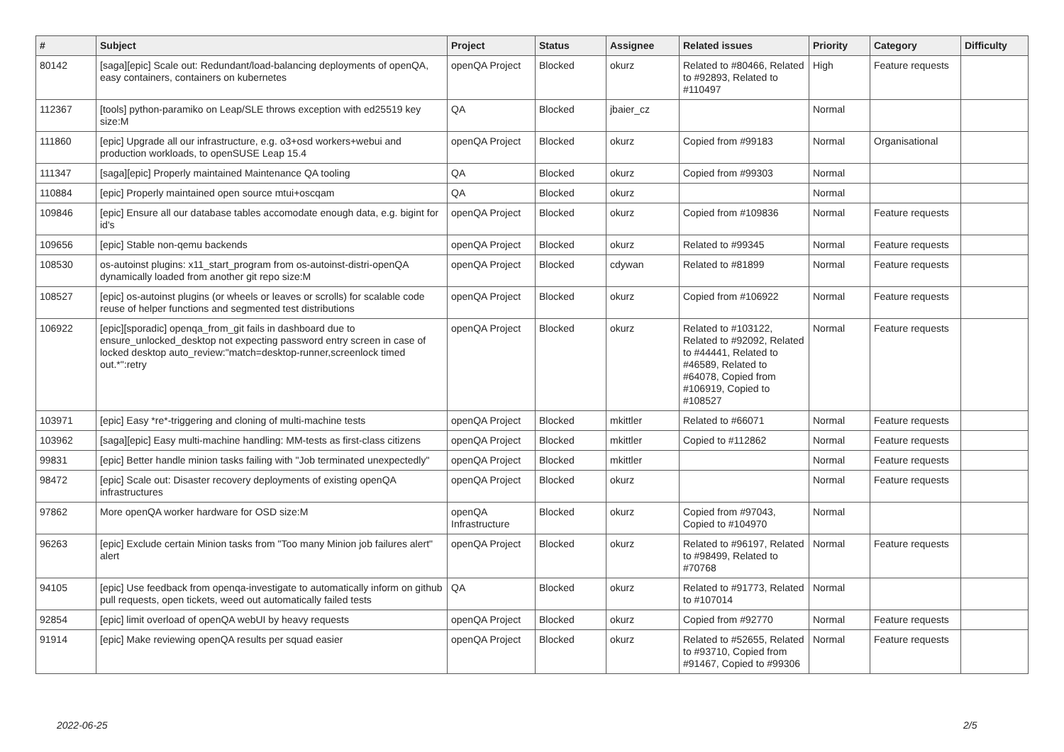| # | Subject | Project | Status | Assignee | Related issues | Priority | Category | Difficulty |
| --- | --- | --- | --- | --- | --- | --- | --- | --- |
| 80142 | [saga][epic] Scale out: Redundant/load-balancing deployments of openQA, easy containers, containers on kubernetes | openQA Project | Blocked | okurz | Related to #80466, Related to #92893, Related to #110497 | High | Feature requests | |
| 112367 | [tools] python-paramiko on Leap/SLE throws exception with ed25519 key size:M | QA | Blocked | jbaier_cz | | Normal | | |
| 111860 | [epic] Upgrade all our infrastructure, e.g. o3+osd workers+webui and production workloads, to openSUSE Leap 15.4 | openQA Project | Blocked | okurz | Copied from #99183 | Normal | Organisational | |
| 111347 | [saga][epic] Properly maintained Maintenance QA tooling | QA | Blocked | okurz | Copied from #99303 | Normal | | |
| 110884 | [epic] Properly maintained open source mtui+oscqam | QA | Blocked | okurz | | Normal | | |
| 109846 | [epic] Ensure all our database tables accomodate enough data, e.g. bigint for id's | openQA Project | Blocked | okurz | Copied from #109836 | Normal | Feature requests | |
| 109656 | [epic] Stable non-qemu backends | openQA Project | Blocked | okurz | Related to #99345 | Normal | Feature requests | |
| 108530 | os-autoinst plugins: x11_start_program from os-autoinst-distri-openQA dynamically loaded from another git repo size:M | openQA Project | Blocked | cdywan | Related to #81899 | Normal | Feature requests | |
| 108527 | [epic] os-autoinst plugins (or wheels or leaves or scrolls) for scalable code reuse of helper functions and segmented test distributions | openQA Project | Blocked | okurz | Copied from #106922 | Normal | Feature requests | |
| 106922 | [epic][sporadic] openqa_from_git fails in dashboard due to ensure_unlocked_desktop not expecting password entry screen in case of locked desktop auto_review:"match=desktop-runner,screenlock timed out.*":retry | openQA Project | Blocked | okurz | Related to #103122, Related to #92092, Related to #44441, Related to #46589, Related to #64078, Copied from #106919, Copied to #108527 | Normal | Feature requests | |
| 103971 | [epic] Easy *re*-triggering and cloning of multi-machine tests | openQA Project | Blocked | mkittler | Related to #66071 | Normal | Feature requests | |
| 103962 | [saga][epic] Easy multi-machine handling: MM-tests as first-class citizens | openQA Project | Blocked | mkittler | Copied to #112862 | Normal | Feature requests | |
| 99831 | [epic] Better handle minion tasks failing with "Job terminated unexpectedly" | openQA Project | Blocked | mkittler | | Normal | Feature requests | |
| 98472 | [epic] Scale out: Disaster recovery deployments of existing openQA infrastructures | openQA Project | Blocked | okurz | | Normal | Feature requests | |
| 97862 | More openQA worker hardware for OSD size:M | openQA Infrastructure | Blocked | okurz | Copied from #97043, Copied to #104970 | Normal | | |
| 96263 | [epic] Exclude certain Minion tasks from "Too many Minion job failures alert" alert | openQA Project | Blocked | okurz | Related to #96197, Related to #98499, Related to #70768 | Normal | Feature requests | |
| 94105 | [epic] Use feedback from openqa-investigate to automatically inform on github pull requests, open tickets, weed out automatically failed tests | QA | Blocked | okurz | Related to #91773, Related to #107014 | Normal | | |
| 92854 | [epic] limit overload of openQA webUI by heavy requests | openQA Project | Blocked | okurz | Copied from #92770 | Normal | Feature requests | |
| 91914 | [epic] Make reviewing openQA results per squad easier | openQA Project | Blocked | okurz | Related to #52655, Related to #93710, Copied from #91467, Copied to #99306 | Normal | Feature requests | |
2022-06-25 2/5